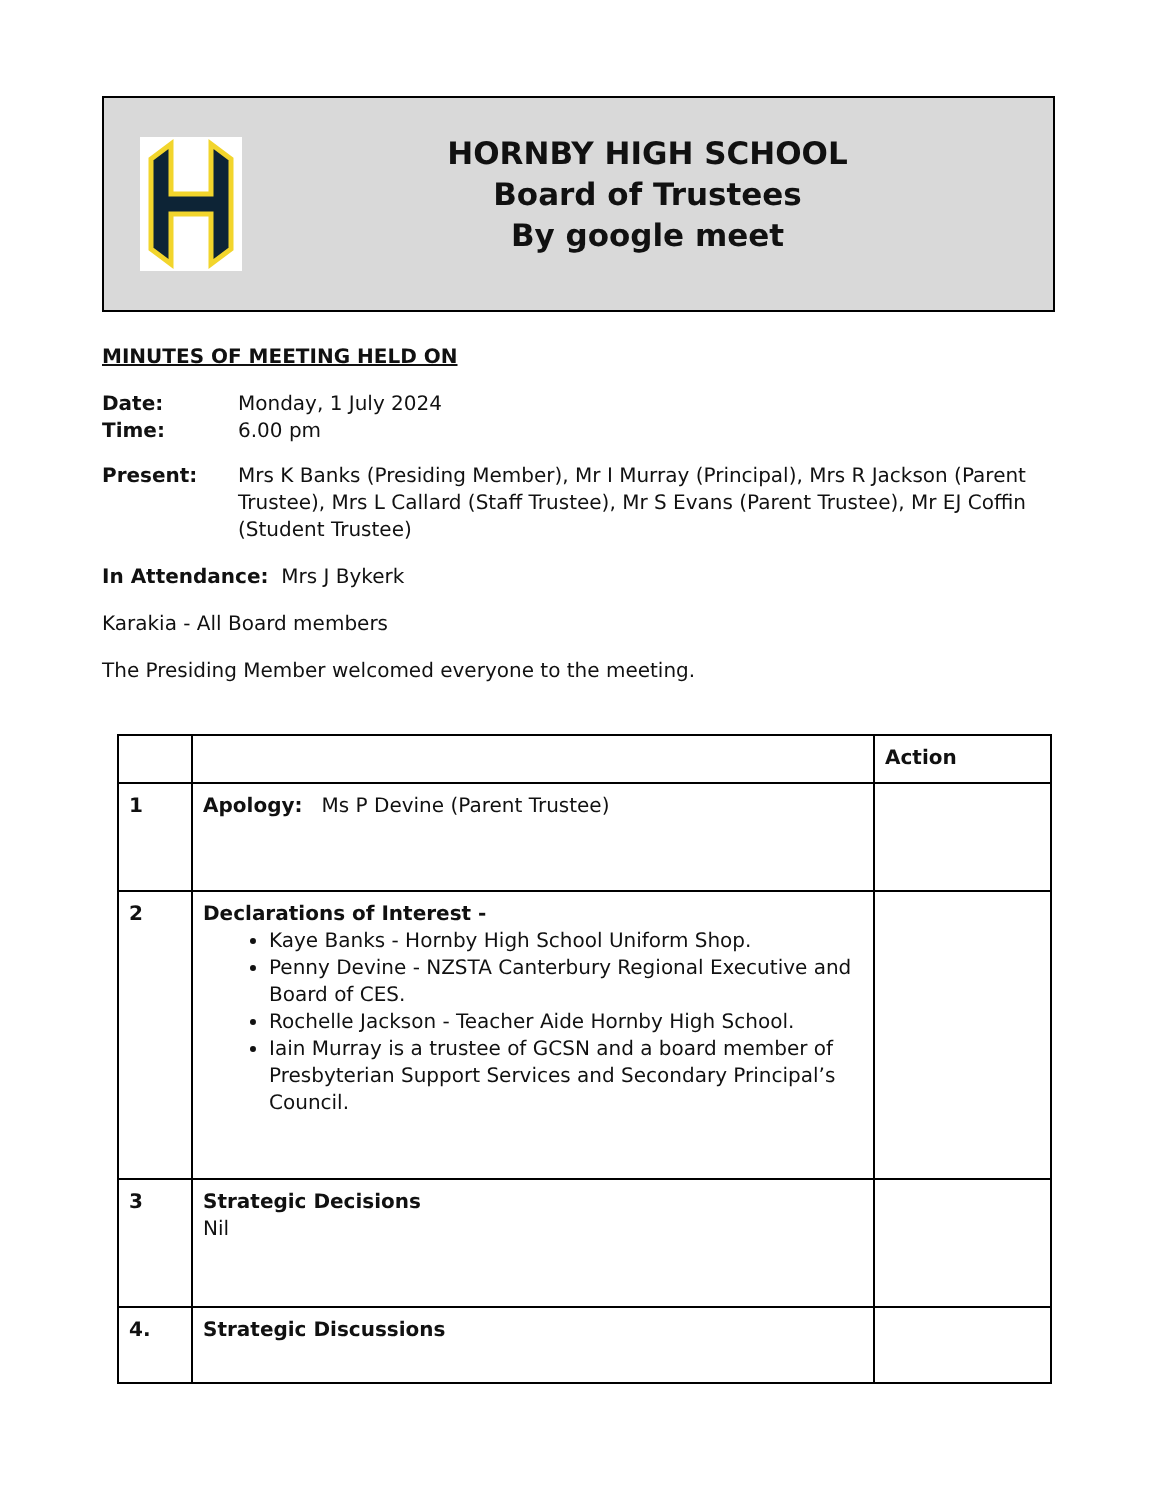HORNBY HIGH SCHOOL
Board of Trustees
By google meet
MINUTES OF MEETING HELD ON
Date: Monday, 1 July 2024
Time: 6.00 pm
Present: Mrs K Banks (Presiding Member), Mr I Murray (Principal), Mrs R Jackson (Parent Trustee), Mrs L Callard (Staff Trustee), Mr S Evans (Parent Trustee), Mr EJ Coffin (Student Trustee)
In Attendance: Mrs J Bykerk
Karakia - All Board members
The Presiding Member welcomed everyone to the meeting.
| | | Action |
| 1 | Apology: Ms P Devine (Parent Trustee) | |
| 2 | Declarations of Interest - Kaye Banks - Hornby High School Uniform Shop. Penny Devine - NZSTA Canterbury Regional Executive and Board of CES. Rochelle Jackson - Teacher Aide Hornby High School. Iain Murray is a trustee of GCSN and a board member of Presbyterian Support Services and Secondary Principal’s Council. | |
| 3 | Strategic Decisions Nil | |
| 4. | Strategic Discussions | |